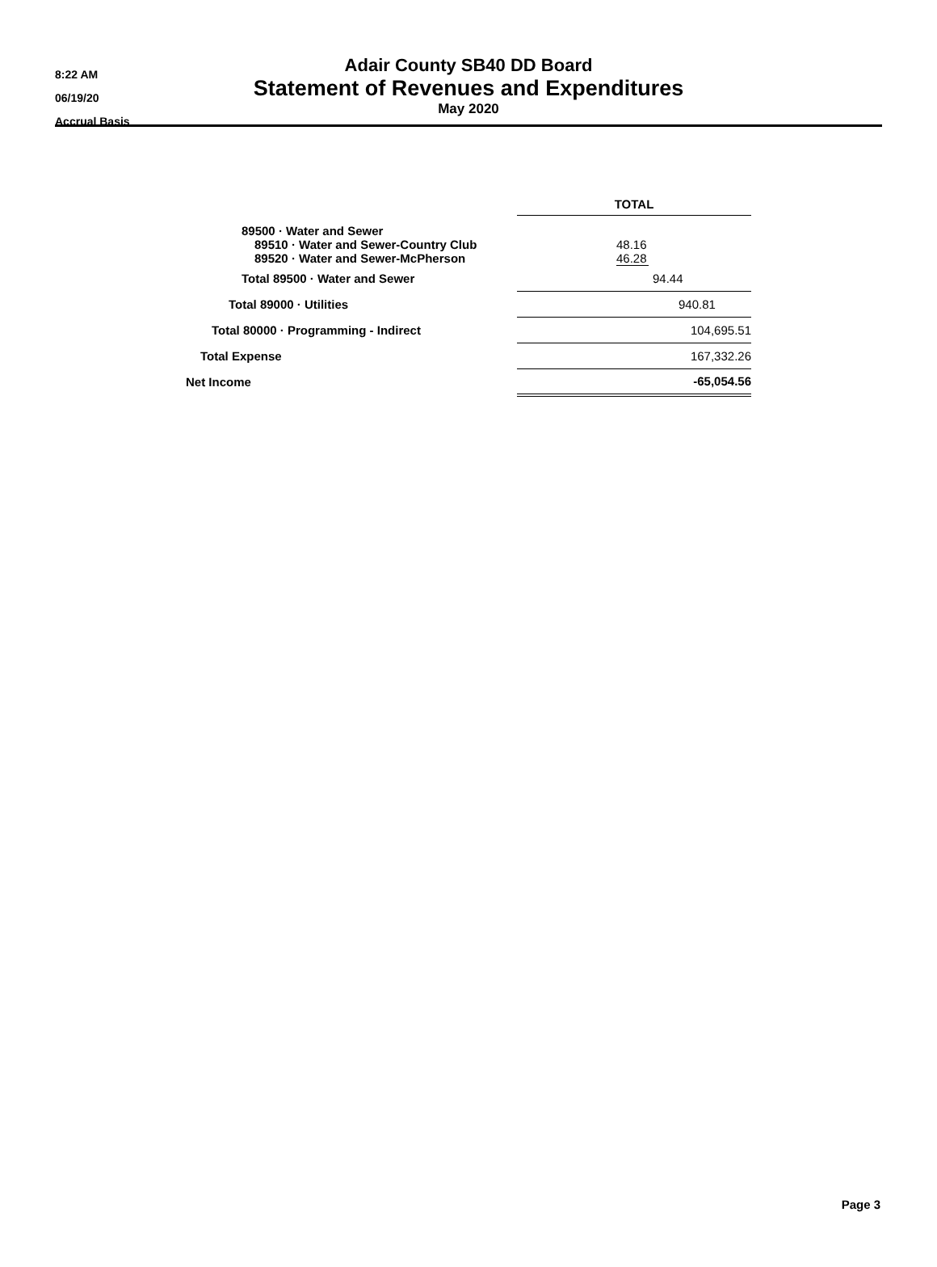8:22 AM
06/19/20
Accrual Basis
Adair County SB40 DD Board
Statement of Revenues and Expenditures
May 2020
| | TOTAL |
| 89500 · Water and Sewer | |
| 89510 · Water and Sewer-Country Club | 48.16 |
| 89520 · Water and Sewer-McPherson | 46.28 |
| Total 89500 · Water and Sewer | 94.44 |
| Total 89000 · Utilities | 940.81 |
| Total 80000 · Programming - Indirect | 104,695.51 |
| Total Expense | 167,332.26 |
| Net Income | -65,054.56 |
Page 3